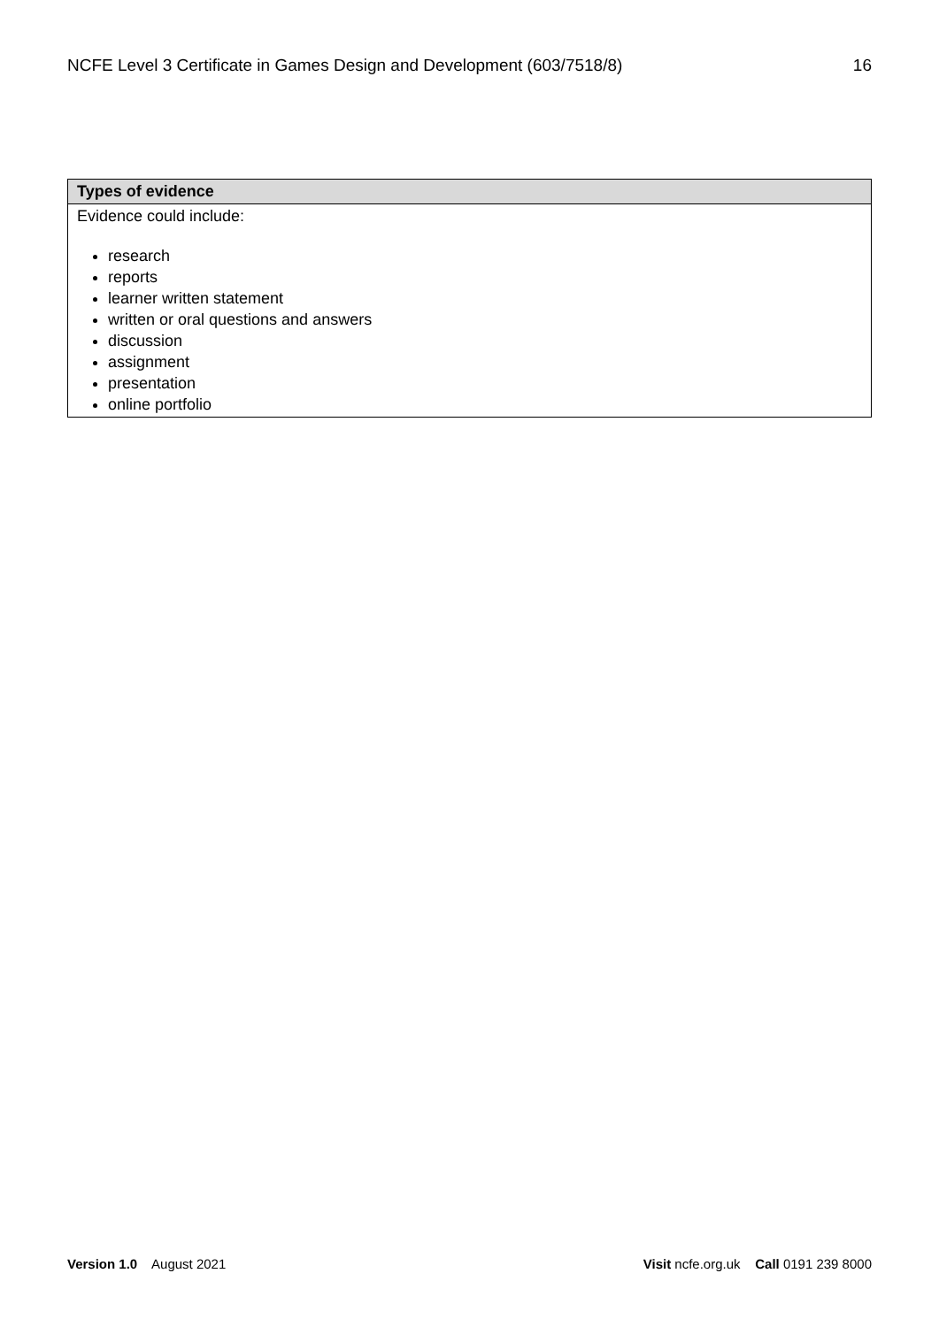NCFE Level 3 Certificate in Games Design and Development (603/7518/8) 16
| Types of evidence |
| --- |
| Evidence could include: research reports learner written statement written or oral questions and answers discussion assignment presentation online portfolio |
Version 1.0 August 2021 Visit ncfe.org.uk Call 0191 239 8000